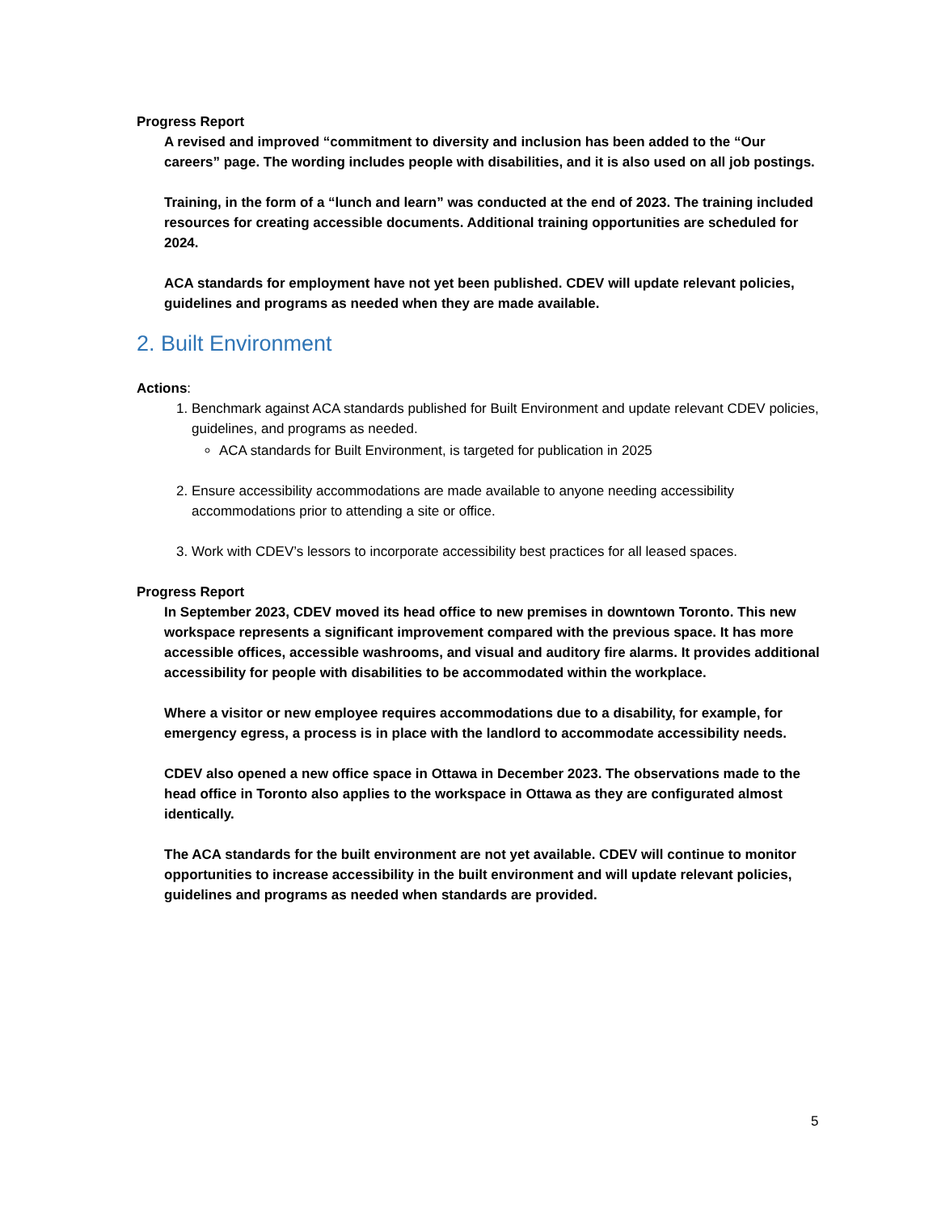Progress Report
A revised and improved “commitment to diversity and inclusion has been added to the “Our careers” page. The wording includes people with disabilities, and it is also used on all job postings.
Training, in the form of a “lunch and learn” was conducted at the end of 2023. The training included resources for creating accessible documents. Additional training opportunities are scheduled for 2024.
ACA standards for employment have not yet been published. CDEV will update relevant policies, guidelines and programs as needed when they are made available.
2. Built Environment
Actions:
1. Benchmark against ACA standards published for Built Environment and update relevant CDEV policies, guidelines, and programs as needed.
ACA standards for Built Environment, is targeted for publication in 2025
2. Ensure accessibility accommodations are made available to anyone needing accessibility accommodations prior to attending a site or office.
3. Work with CDEV’s lessors to incorporate accessibility best practices for all leased spaces.
Progress Report
In September 2023, CDEV moved its head office to new premises in downtown Toronto. This new workspace represents a significant improvement compared with the previous space. It has more accessible offices, accessible washrooms, and visual and auditory fire alarms. It provides additional accessibility for people with disabilities to be accommodated within the workplace.
Where a visitor or new employee requires accommodations due to a disability, for example, for emergency egress, a process is in place with the landlord to accommodate accessibility needs.
CDEV also opened a new office space in Ottawa in December 2023. The observations made to the head office in Toronto also applies to the workspace in Ottawa as they are configurated almost identically.
The ACA standards for the built environment are not yet available. CDEV will continue to monitor opportunities to increase accessibility in the built environment and will update relevant policies, guidelines and programs as needed when standards are provided.
5